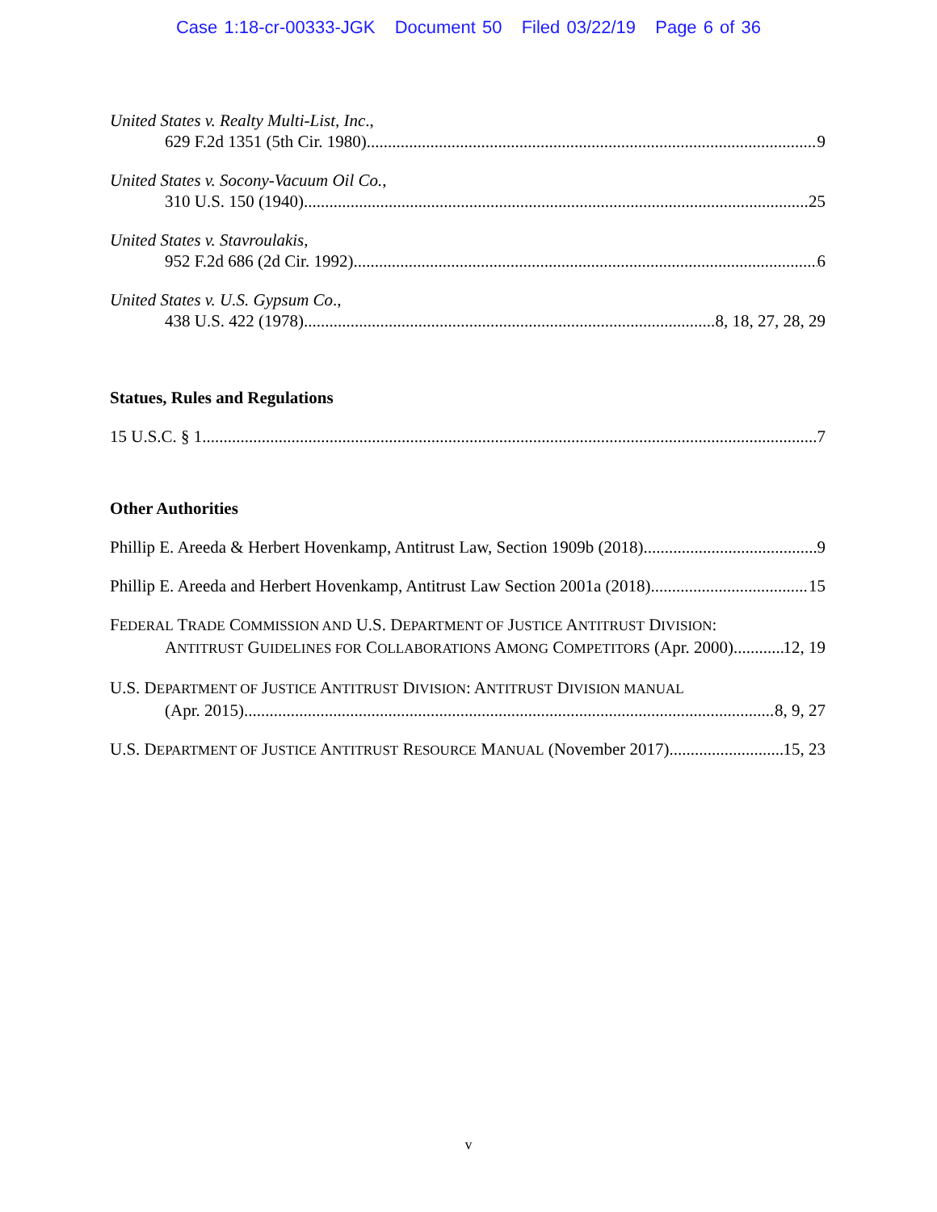Case 1:18-cr-00333-JGK Document 50 Filed 03/22/19 Page 6 of 36
United States v. Realty Multi-List, Inc.,
629 F.2d 1351 (5th Cir. 1980) 9
United States v. Socony-Vacuum Oil Co.,
310 U.S. 150 (1940) 25
United States v. Stavroulakis,
952 F.2d 686 (2d Cir. 1992) 6
United States v. U.S. Gypsum Co.,
438 U.S. 422 (1978) 8, 18, 27, 28, 29
Statues, Rules and Regulations
15 U.S.C. § 1 7
Other Authorities
Phillip E. Areeda & Herbert Hovenkamp, Antitrust Law, Section 1909b (2018) 9
Phillip E. Areeda and Herbert Hovenkamp, Antitrust Law Section 2001a (2018) 15
FEDERAL TRADE COMMISSION AND U.S. DEPARTMENT OF JUSTICE ANTITRUST DIVISION:
ANTITRUST GUIDELINES FOR COLLABORATIONS AMONG COMPETITORS (Apr. 2000) 12, 19
U.S. DEPARTMENT OF JUSTICE ANTITRUST DIVISION: ANTITRUST DIVISION MANUAL
(Apr. 2015) 8, 9, 27
U.S. DEPARTMENT OF JUSTICE ANTITRUST RESOURCE MANUAL (November 2017) 15, 23
v